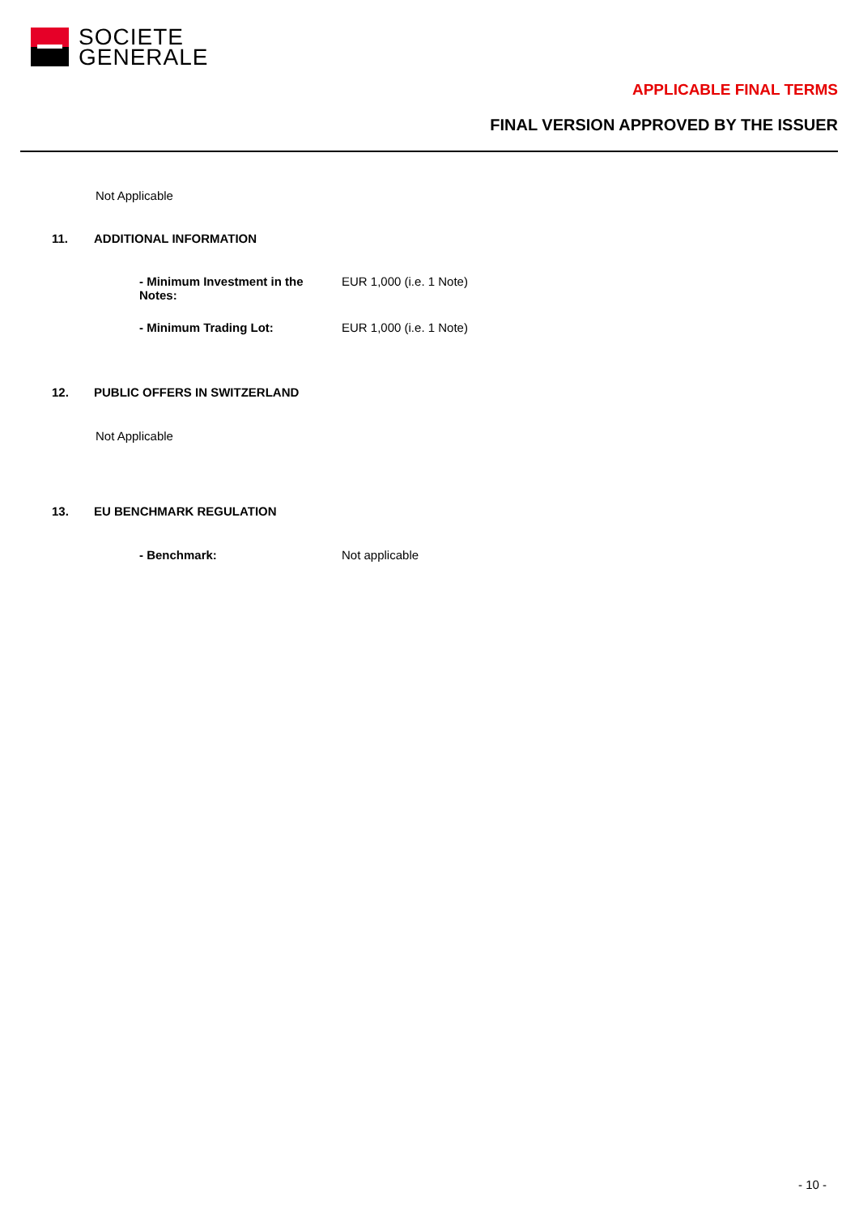SOCIETE
GENERALE
APPLICABLE FINAL TERMS
FINAL VERSION APPROVED BY THE ISSUER
Not Applicable
11. ADDITIONAL INFORMATION
- Minimum Investment in the
Notes:
EUR 1,000 (i.e. 1 Note)
- Minimum Trading Lot: EUR 1,000 (i.e. 1 Note)
12. PUBLIC OFFERS IN SWITZERLAND
Not Applicable
13. EU BENCHMARK REGULATION
- Benchmark: Not applicable
- 10 -